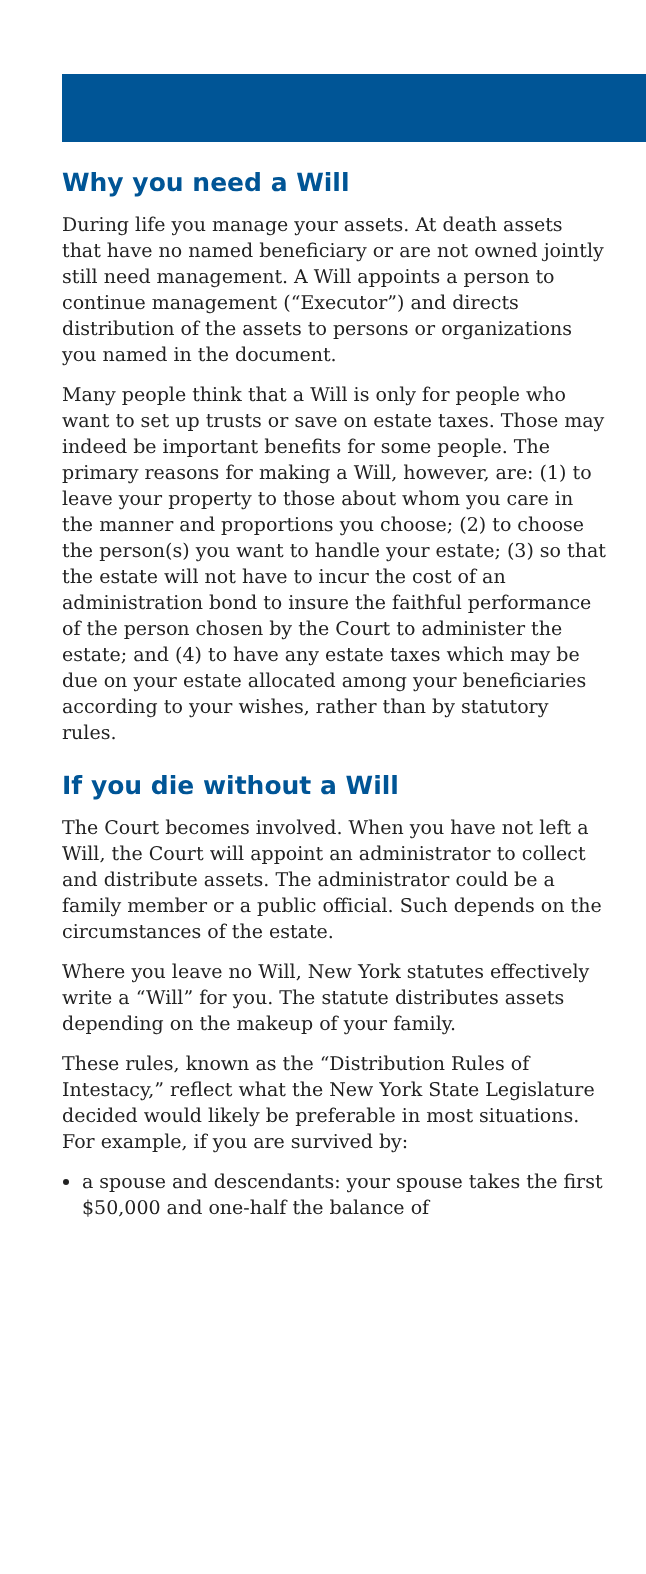Why you need a Will
During life you manage your assets. At death assets that have no named beneficiary or are not owned jointly still need management. A Will appoints a person to continue management (“Executor”) and directs distribution of the assets to persons or organizations you named in the document.
Many people think that a Will is only for people who want to set up trusts or save on estate taxes. Those may indeed be important benefits for some people. The primary reasons for making a Will, however, are: (1) to leave your property to those about whom you care in the manner and proportions you choose; (2) to choose the person(s) you want to handle your estate; (3) so that the estate will not have to incur the cost of an administration bond to insure the faithful performance of the person chosen by the Court to administer the estate; and (4) to have any estate taxes which may be due on your estate allocated among your beneficiaries according to your wishes, rather than by statutory rules.
If you die without a Will
The Court becomes involved. When you have not left a Will, the Court will appoint an administrator to collect and distribute assets. The administrator could be a family member or a public official. Such depends on the circumstances of the estate.
Where you leave no Will, New York statutes effectively write a “Will” for you. The statute distributes assets depending on the makeup of your family.
These rules, known as the “Distribution Rules of Intestacy,” reflect what the New York State Legislature decided would likely be preferable in most situations. For example, if you are survived by:
a spouse and descendants: your spouse takes the first $50,000 and one-half the balance of